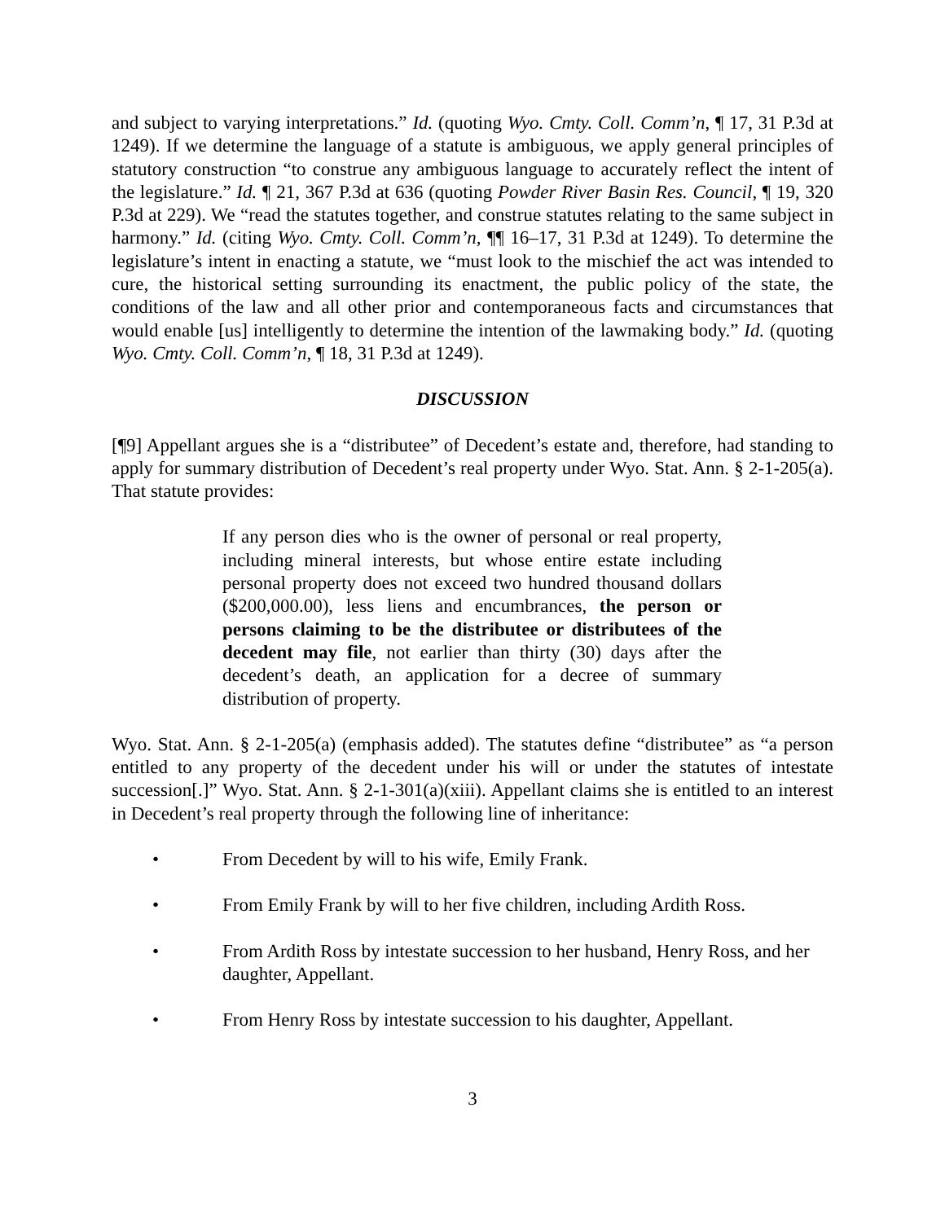and subject to varying interpretations.” Id. (quoting Wyo. Cmty. Coll. Comm’n, ¶ 17, 31 P.3d at 1249). If we determine the language of a statute is ambiguous, we apply general principles of statutory construction “to construe any ambiguous language to accurately reflect the intent of the legislature.” Id. ¶ 21, 367 P.3d at 636 (quoting Powder River Basin Res. Council, ¶ 19, 320 P.3d at 229). We “read the statutes together, and construe statutes relating to the same subject in harmony.” Id. (citing Wyo. Cmty. Coll. Comm’n, ¶¶ 16–17, 31 P.3d at 1249). To determine the legislature’s intent in enacting a statute, we “must look to the mischief the act was intended to cure, the historical setting surrounding its enactment, the public policy of the state, the conditions of the law and all other prior and contemporaneous facts and circumstances that would enable [us] intelligently to determine the intention of the lawmaking body.” Id. (quoting Wyo. Cmty. Coll. Comm’n, ¶ 18, 31 P.3d at 1249).
DISCUSSION
[¶9] Appellant argues she is a “distributee” of Decedent’s estate and, therefore, had standing to apply for summary distribution of Decedent’s real property under Wyo. Stat. Ann. § 2-1-205(a). That statute provides:
If any person dies who is the owner of personal or real property, including mineral interests, but whose entire estate including personal property does not exceed two hundred thousand dollars ($200,000.00), less liens and encumbrances, the person or persons claiming to be the distributee or distributees of the decedent may file, not earlier than thirty (30) days after the decedent’s death, an application for a decree of summary distribution of property.
Wyo. Stat. Ann. § 2-1-205(a) (emphasis added). The statutes define “distributee” as “a person entitled to any property of the decedent under his will or under the statutes of intestate succession[.]” Wyo. Stat. Ann. § 2-1-301(a)(xiii). Appellant claims she is entitled to an interest in Decedent’s real property through the following line of inheritance:
• From Decedent by will to his wife, Emily Frank.
• From Emily Frank by will to her five children, including Ardith Ross.
• From Ardith Ross by intestate succession to her husband, Henry Ross, and her daughter, Appellant.
• From Henry Ross by intestate succession to his daughter, Appellant.
3